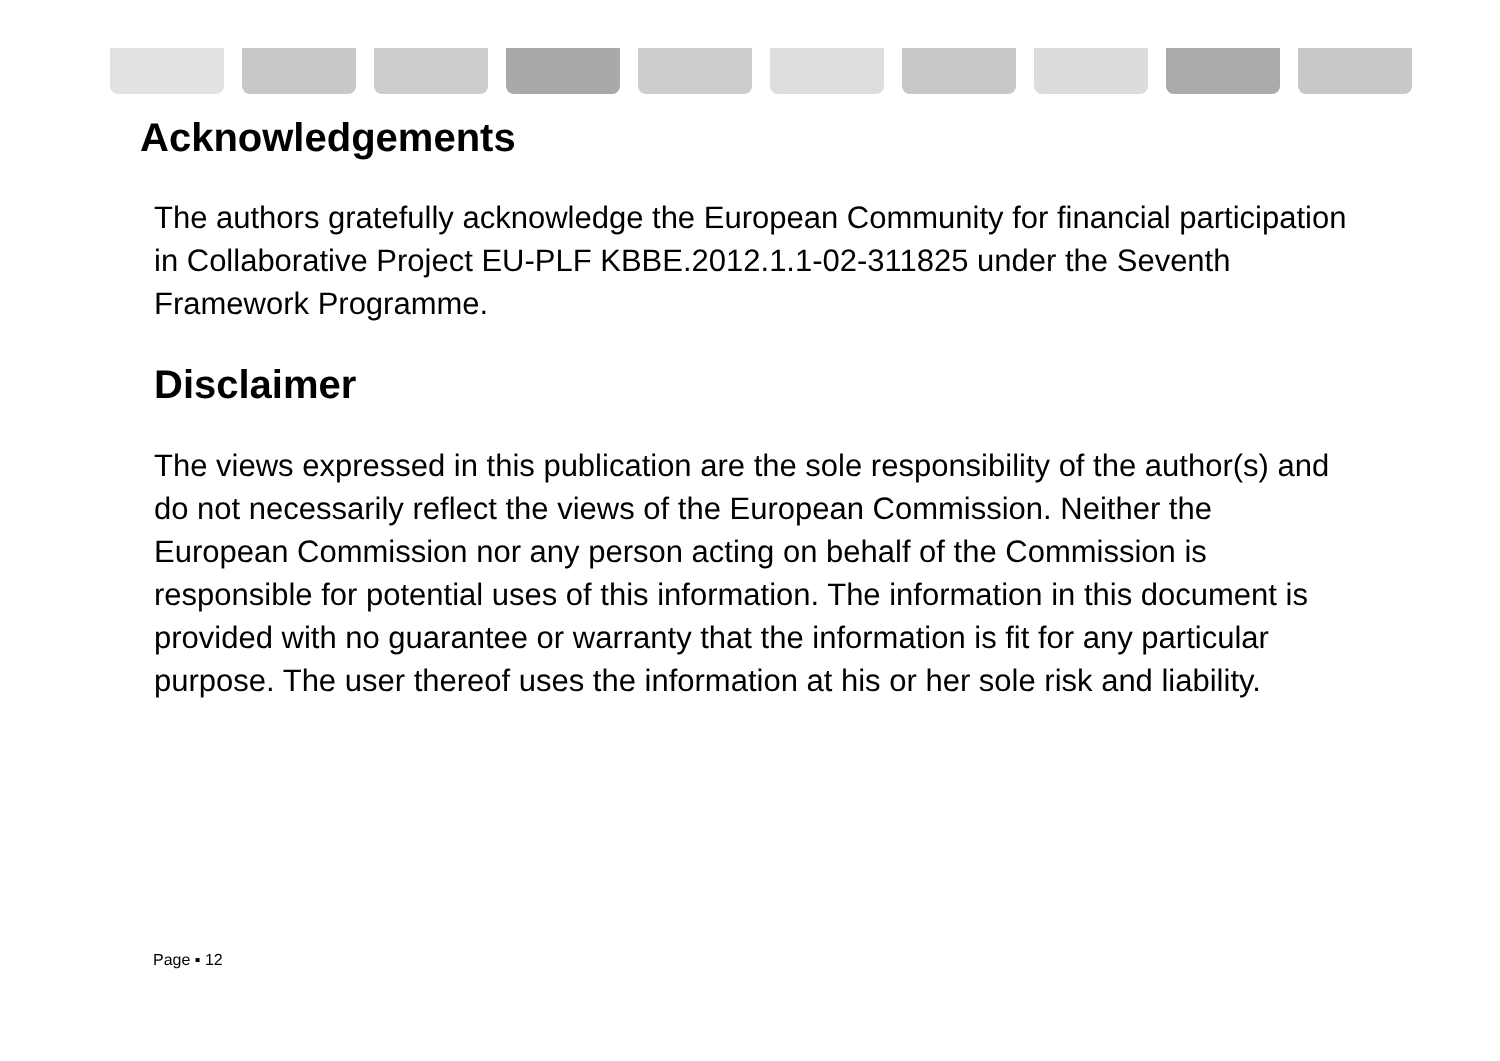Acknowledgements
The authors gratefully acknowledge the European Community for financial participation in Collaborative Project EU-PLF KBBE.2012.1.1-02-311825 under the Seventh Framework Programme.
Disclaimer
The views expressed in this publication are the sole responsibility of the author(s) and do not necessarily reflect the views of the European Commission. Neither the European Commission nor any person acting on behalf of the Commission is responsible for potential uses of this information. The information in this document is provided with no guarantee or warranty that the information is fit for any particular purpose. The user thereof uses the information at his or her sole risk and liability.
Page ▪ 12